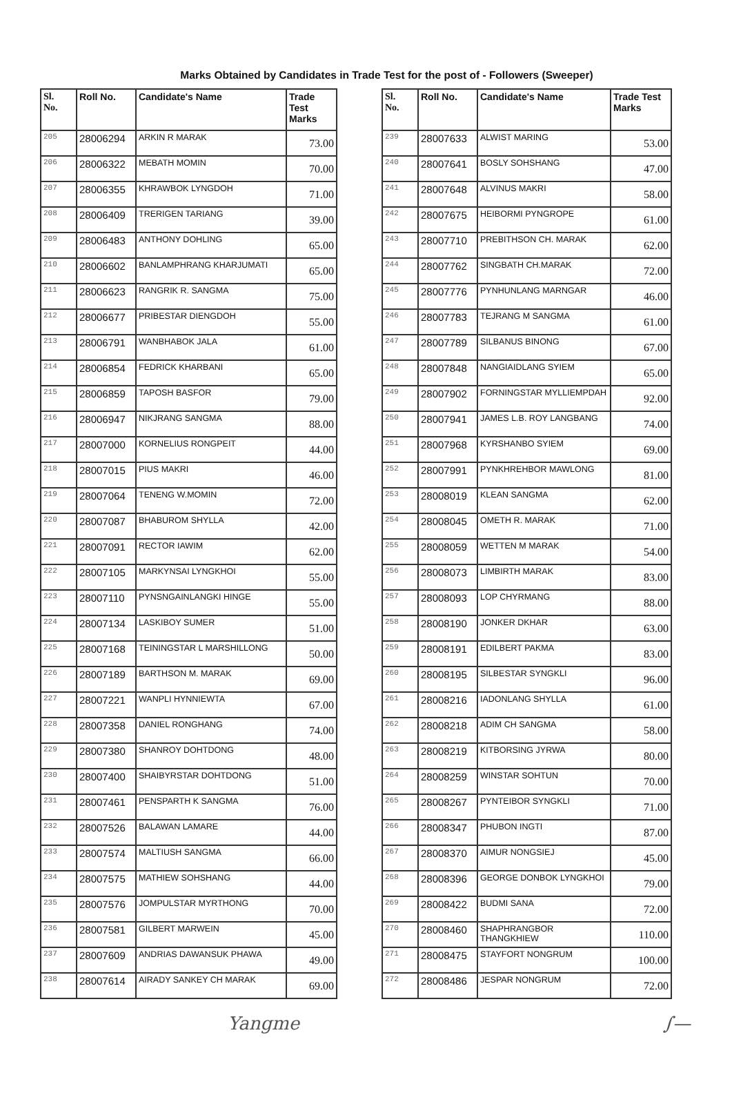Marks Obtained by Candidates in Trade Test for the post of - Followers (Sweeper)
| Sl. No. | Roll No. | Candidate's Name | Trade Test Marks |
| --- | --- | --- | --- |
| 205 | 28006294 | ARKIN R MARAK | 73.00 |
| 206 | 28006322 | MEBATH MOMIN | 70.00 |
| 207 | 28006355 | KHRAWBOK LYNGDOH | 71.00 |
| 208 | 28006409 | TRERIGEN TARIANG | 39.00 |
| 209 | 28006483 | ANTHONY DOHLING | 65.00 |
| 210 | 28006602 | BANLAMPHRANG KHARJUMATI | 65.00 |
| 211 | 28006623 | RANGRIK R. SANGMA | 75.00 |
| 212 | 28006677 | PRIBESTAR DIENGDOH | 55.00 |
| 213 | 28006791 | WANBHABOK JALA | 61.00 |
| 214 | 28006854 | FEDRICK KHARBANI | 65.00 |
| 215 | 28006859 | TAPOSH BASFOR | 79.00 |
| 216 | 28006947 | NIKJRANG SANGMA | 88.00 |
| 217 | 28007000 | KORNELIUS RONGPEIT | 44.00 |
| 218 | 28007015 | PIUS MAKRI | 46.00 |
| 219 | 28007064 | TENENG W.MOMIN | 72.00 |
| 220 | 28007087 | BHABUROM SHYLLA | 42.00 |
| 221 | 28007091 | RECTOR IAWIM | 62.00 |
| 222 | 28007105 | MARKYNSAI LYNGKHOI | 55.00 |
| 223 | 28007110 | PYNSNGAINLANGKI HINGE | 55.00 |
| 224 | 28007134 | LASKIBOY SUMER | 51.00 |
| 225 | 28007168 | TEININGSTAR L MARSHILLONG | 50.00 |
| 226 | 28007189 | BARTHSON M. MARAK | 69.00 |
| 227 | 28007221 | WANPLI HYNNIEWTA | 67.00 |
| 228 | 28007358 | DANIEL RONGHANG | 74.00 |
| 229 | 28007380 | SHANROY DOHTDONG | 48.00 |
| 230 | 28007400 | SHAIBYRSTAR DOHTDONG | 51.00 |
| 231 | 28007461 | PENSPARTH K SANGMA | 76.00 |
| 232 | 28007526 | BALAWAN LAMARE | 44.00 |
| 233 | 28007574 | MALTIUSH SANGMA | 66.00 |
| 234 | 28007575 | MATHIEW SOHSHANG | 44.00 |
| 235 | 28007576 | JOMPULSTAR MYRTHONG | 70.00 |
| 236 | 28007581 | GILBERT MARWEIN | 45.00 |
| 237 | 28007609 | ANDRIAS DAWANSUK PHAWA | 49.00 |
| 238 | 28007614 | AIRADY SANKEY CH MARAK | 69.00 |
| Sl. No. | Roll No. | Candidate's Name | Trade Test Marks |
| --- | --- | --- | --- |
| 239 | 28007633 | ALWIST MARING | 53.00 |
| 240 | 28007641 | BOSLY SOHSHANG | 47.00 |
| 241 | 28007648 | ALVINUS MAKRI | 58.00 |
| 242 | 28007675 | HEIBORMI PYNGROPE | 61.00 |
| 243 | 28007710 | PREBITHSON CH. MARAK | 62.00 |
| 244 | 28007762 | SINGBATH CH.MARAK | 72.00 |
| 245 | 28007776 | PYNHUNLANG MARNGAR | 46.00 |
| 246 | 28007783 | TEJRANG M SANGMA | 61.00 |
| 247 | 28007789 | SILBANUS BINONG | 67.00 |
| 248 | 28007848 | NANGIAIDLANG SYIEM | 65.00 |
| 249 | 28007902 | FORNINGSTAR MYLLIEMPDAH | 92.00 |
| 250 | 28007941 | JAMES L.B. ROY LANGBANG | 74.00 |
| 251 | 28007968 | KYRSHANBO SYIEM | 69.00 |
| 252 | 28007991 | PYNKHREHBOR MAWLONG | 81.00 |
| 253 | 28008019 | KLEAN SANGMA | 62.00 |
| 254 | 28008045 | OMETH R. MARAK | 71.00 |
| 255 | 28008059 | WETTEN M MARAK | 54.00 |
| 256 | 28008073 | LIMBIRTH MARAK | 83.00 |
| 257 | 28008093 | LOP CHYRMANG | 88.00 |
| 258 | 28008190 | JONKER DKHAR | 63.00 |
| 259 | 28008191 | EDILBERT PAKMA | 83.00 |
| 260 | 28008195 | SILBESTAR SYNGKLI | 96.00 |
| 261 | 28008216 | IADONLANG SHYLLA | 61.00 |
| 262 | 28008218 | ADIM CH SANGMA | 58.00 |
| 263 | 28008219 | KITBORSING JYRWA | 80.00 |
| 264 | 28008259 | WINSTAR SOHTUN | 70.00 |
| 265 | 28008267 | PYNTEIBOR SYNGKLI | 71.00 |
| 266 | 28008347 | PHUBON INGTI | 87.00 |
| 267 | 28008370 | AIMUR NONGSIEJ | 45.00 |
| 268 | 28008396 | GEORGE DONBOK LYNGKHOI | 79.00 |
| 269 | 28008422 | BUDMI SANA | 72.00 |
| 270 | 28008460 | SHAPHRANGBOR THANGKHIEW | 110.00 |
| 271 | 28008475 | STAYFORT NONGRUM | 100.00 |
| 272 | 28008486 | JESPAR NONGRUM | 72.00 |
Yangme ∫—